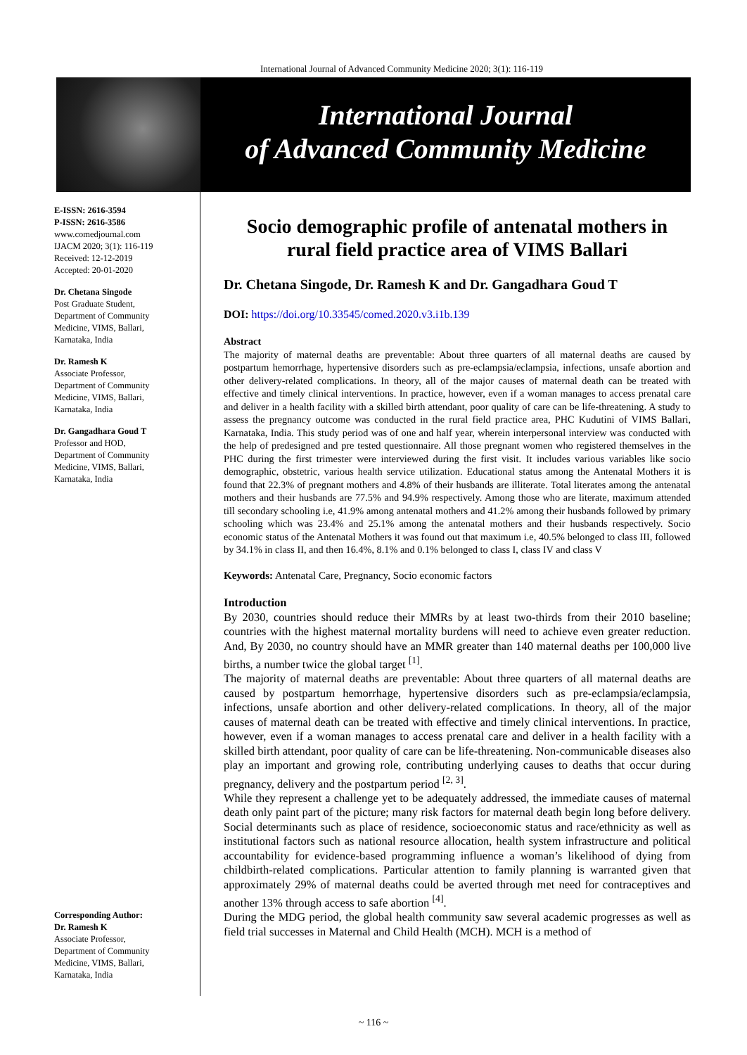International Journal of Advanced Community Medicine 2020; 3(1): 116-119
International Journal
of Advanced Community Medicine
E-ISSN: 2616-3594
P-ISSN: 2616-3586
www.comedjournal.com
IJACM 2020; 3(1): 116-119
Received: 12-12-2019
Accepted: 20-01-2020
Dr. Chetana Singode
Post Graduate Student,
Department of Community
Medicine, VIMS, Ballari,
Karnataka, India
Dr. Ramesh K
Associate Professor,
Department of Community
Medicine, VIMS, Ballari,
Karnataka, India
Dr. Gangadhara Goud T
Professor and HOD,
Department of Community
Medicine, VIMS, Ballari,
Karnataka, India
Corresponding Author:
Dr. Ramesh K
Associate Professor,
Department of Community
Medicine, VIMS, Ballari,
Karnataka, India
Socio demographic profile of antenatal mothers in rural field practice area of VIMS Ballari
Dr. Chetana Singode, Dr. Ramesh K and Dr. Gangadhara Goud T
DOI: https://doi.org/10.33545/comed.2020.v3.i1b.139
Abstract
The majority of maternal deaths are preventable: About three quarters of all maternal deaths are caused by postpartum hemorrhage, hypertensive disorders such as pre-eclampsia/eclampsia, infections, unsafe abortion and other delivery-related complications. In theory, all of the major causes of maternal death can be treated with effective and timely clinical interventions. In practice, however, even if a woman manages to access prenatal care and deliver in a health facility with a skilled birth attendant, poor quality of care can be life-threatening. A study to assess the pregnancy outcome was conducted in the rural field practice area, PHC Kudutini of VIMS Ballari, Karnataka, India. This study period was of one and half year, wherein interpersonal interview was conducted with the help of predesigned and pre tested questionnaire. All those pregnant women who registered themselves in the PHC during the first trimester were interviewed during the first visit. It includes various variables like socio demographic, obstetric, various health service utilization. Educational status among the Antenatal Mothers it is found that 22.3% of pregnant mothers and 4.8% of their husbands are illiterate. Total literates among the antenatal mothers and their husbands are 77.5% and 94.9% respectively. Among those who are literate, maximum attended till secondary schooling i.e, 41.9% among antenatal mothers and 41.2% among their husbands followed by primary schooling which was 23.4% and 25.1% among the antenatal mothers and their husbands respectively. Socio economic status of the Antenatal Mothers it was found out that maximum i.e, 40.5% belonged to class III, followed by 34.1% in class II, and then 16.4%, 8.1% and 0.1% belonged to class I, class IV and class V
Keywords: Antenatal Care, Pregnancy, Socio economic factors
Introduction
By 2030, countries should reduce their MMRs by at least two-thirds from their 2010 baseline; countries with the highest maternal mortality burdens will need to achieve even greater reduction. And, By 2030, no country should have an MMR greater than 140 maternal deaths per 100,000 live births, a number twice the global target <sup>[1]</sup>.
The majority of maternal deaths are preventable: About three quarters of all maternal deaths are caused by postpartum hemorrhage, hypertensive disorders such as pre-eclampsia/eclampsia, infections, unsafe abortion and other delivery-related complications. In theory, all of the major causes of maternal death can be treated with effective and timely clinical interventions. In practice, however, even if a woman manages to access prenatal care and deliver in a health facility with a skilled birth attendant, poor quality of care can be life-threatening. Non-communicable diseases also play an important and growing role, contributing underlying causes to deaths that occur during pregnancy, delivery and the postpartum period <sup>[2, 3]</sup>.
While they represent a challenge yet to be adequately addressed, the immediate causes of maternal death only paint part of the picture; many risk factors for maternal death begin long before delivery. Social determinants such as place of residence, socioeconomic status and race/ethnicity as well as institutional factors such as national resource allocation, health system infrastructure and political accountability for evidence-based programming influence a woman’s likelihood of dying from childbirth-related complications. Particular attention to family planning is warranted given that approximately 29% of maternal deaths could be averted through met need for contraceptives and another 13% through access to safe abortion <sup>[4]</sup>.
During the MDG period, the global health community saw several academic progresses as well as field trial successes in Maternal and Child Health (MCH). MCH is a method of
~ 116 ~